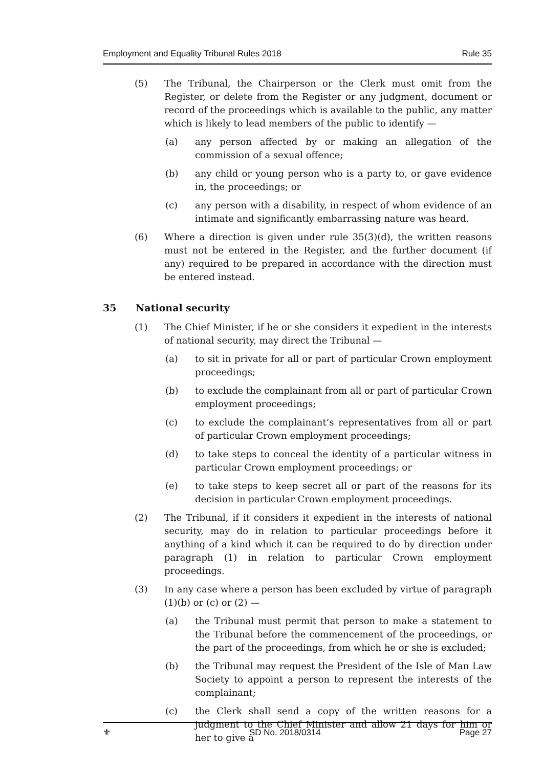Employment and Equality Tribunal Rules 2018 Rule 35
(5) The Tribunal, the Chairperson or the Clerk must omit from the Register, or delete from the Register or any judgment, document or record of the proceedings which is available to the public, any matter which is likely to lead members of the public to identify —
(a) any person affected by or making an allegation of the commission of a sexual offence;
(b) any child or young person who is a party to, or gave evidence in, the proceedings; or
(c) any person with a disability, in respect of whom evidence of an intimate and significantly embarrassing nature was heard.
(6) Where a direction is given under rule 35(3)(d), the written reasons must not be entered in the Register, and the further document (if any) required to be prepared in accordance with the direction must be entered instead.
35 National security
(1) The Chief Minister, if he or she considers it expedient in the interests of national security, may direct the Tribunal —
(a) to sit in private for all or part of particular Crown employment proceedings;
(b) to exclude the complainant from all or part of particular Crown employment proceedings;
(c) to exclude the complainant’s representatives from all or part of particular Crown employment proceedings;
(d) to take steps to conceal the identity of a particular witness in particular Crown employment proceedings; or
(e) to take steps to keep secret all or part of the reasons for its decision in particular Crown employment proceedings.
(2) The Tribunal, if it considers it expedient in the interests of national security, may do in relation to particular proceedings before it anything of a kind which it can be required to do by direction under paragraph (1) in relation to particular Crown employment proceedings.
(3) In any case where a person has been excluded by virtue of paragraph (1)(b) or (c) or (2) —
(a) the Tribunal must permit that person to make a statement to the Tribunal before the commencement of the proceedings, or the part of the proceedings, from which he or she is excluded;
(b) the Tribunal may request the President of the Isle of Man Law Society to appoint a person to represent the interests of the complainant;
(c) the Clerk shall send a copy of the written reasons for a judgment to the Chief Minister and allow 21 days for him or her to give a
⚜ SD No. 2018/0314 Page 27